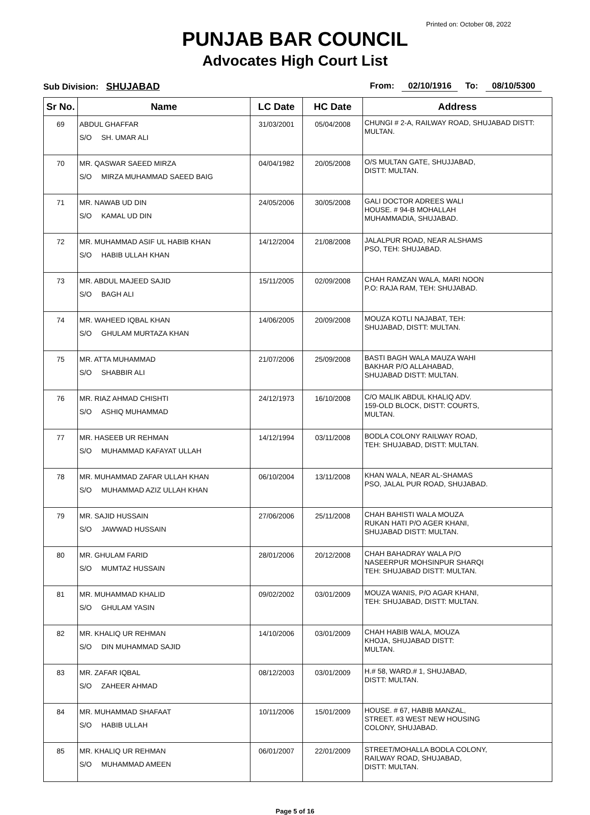Printed on: October 08, 2022
PUNJAB BAR COUNCIL
Advocates High Court List
Sub Division: SHUJABAD From: 02/10/1916 To: 08/10/5300
| Sr No. | Name | LC Date | HC Date | Address |
| --- | --- | --- | --- | --- |
| 69 | ABDUL GHAFFAR S/O SH. UMAR ALI | 31/03/2001 | 05/04/2008 | CHUNGI # 2-A, RAILWAY ROAD, SHUJABAD DISTT: MULTAN. |
| 70 | MR. QASWAR SAEED MIRZA S/O MIRZA MUHAMMAD SAEED BAIG | 04/04/1982 | 20/05/2008 | O/S MULTAN GATE, SHUJJABAD, DISTT: MULTAN. |
| 71 | MR. NAWAB UD DIN S/O KAMAL UD DIN | 24/05/2006 | 30/05/2008 | GALI DOCTOR ADREES WALI HOUSE. # 94-B MOHALLAH MUHAMMADIA, SHUJABAD. |
| 72 | MR. MUHAMMAD ASIF UL HABIB KHAN S/O HABIB ULLAH KHAN | 14/12/2004 | 21/08/2008 | JALALPUR ROAD, NEAR ALSHAMS PSO, TEH: SHUJABAD. |
| 73 | MR. ABDUL MAJEED SAJID S/O BAGH ALI | 15/11/2005 | 02/09/2008 | CHAH RAMZAN WALA, MARI NOON P.O: RAJA RAM, TEH: SHUJABAD. |
| 74 | MR. WAHEED IQBAL KHAN S/O GHULAM MURTAZA KHAN | 14/06/2005 | 20/09/2008 | MOUZA KOTLI NAJABAT, TEH: SHUJABAD, DISTT: MULTAN. |
| 75 | MR. ATTA MUHAMMAD S/O SHABBIR ALI | 21/07/2006 | 25/09/2008 | BASTI BAGH WALA MAUZA WAHI BAKHAR P/O ALLAHABAD, SHUJABAD DISTT: MULTAN. |
| 76 | MR. RIAZ AHMAD CHISHTI S/O ASHIQ MUHAMMAD | 24/12/1973 | 16/10/2008 | C/O MALIK ABDUL KHALIQ ADV. 159-OLD BLOCK, DISTT: COURTS, MULTAN. |
| 77 | MR. HASEEB UR REHMAN S/O MUHAMMAD KAFAYAT ULLAH | 14/12/1994 | 03/11/2008 | BODLA COLONY RAILWAY ROAD, TEH: SHUJABAD, DISTT: MULTAN. |
| 78 | MR. MUHAMMAD ZAFAR ULLAH KHAN S/O MUHAMMAD AZIZ ULLAH KHAN | 06/10/2004 | 13/11/2008 | KHAN WALA, NEAR AL-SHAMAS PSO, JALAL PUR ROAD, SHUJABAD. |
| 79 | MR. SAJID HUSSAIN S/O JAWWAD HUSSAIN | 27/06/2006 | 25/11/2008 | CHAH BAHISTI WALA MOUZA RUKAN HATI P/O AGER KHANI, SHUJABAD DISTT: MULTAN. |
| 80 | MR. GHULAM FARID S/O MUMTAZ HUSSAIN | 28/01/2006 | 20/12/2008 | CHAH BAHADRAY WALA P/O NASEERPUR MOHSINPUR SHARQI TEH: SHUJABAD DISTT: MULTAN. |
| 81 | MR. MUHAMMAD KHALID S/O GHULAM YASIN | 09/02/2002 | 03/01/2009 | MOUZA WANIS, P/O AGAR KHANI, TEH: SHUJABAD, DISTT: MULTAN. |
| 82 | MR. KHALIQ UR REHMAN S/O DIN MUHAMMAD SAJID | 14/10/2006 | 03/01/2009 | CHAH HABIB WALA, MOUZA KHOJA, SHUJABAD DISTT: MULTAN. |
| 83 | MR. ZAFAR IQBAL S/O ZAHEER AHMAD | 08/12/2003 | 03/01/2009 | H.# 58, WARD.# 1, SHUJABAD, DISTT: MULTAN. |
| 84 | MR. MUHAMMAD SHAFAAT S/O HABIB ULLAH | 10/11/2006 | 15/01/2009 | HOUSE. # 67, HABIB MANZAL, STREET. #3 WEST NEW HOUSING COLONY, SHUJABAD. |
| 85 | MR. KHALIQ UR REHMAN S/O MUHAMMAD AMEEN | 06/01/2007 | 22/01/2009 | STREET/MOHALLA BODLA COLONY, RAILWAY ROAD, SHUJABAD, DISTT: MULTAN. |
Page 5 of 16